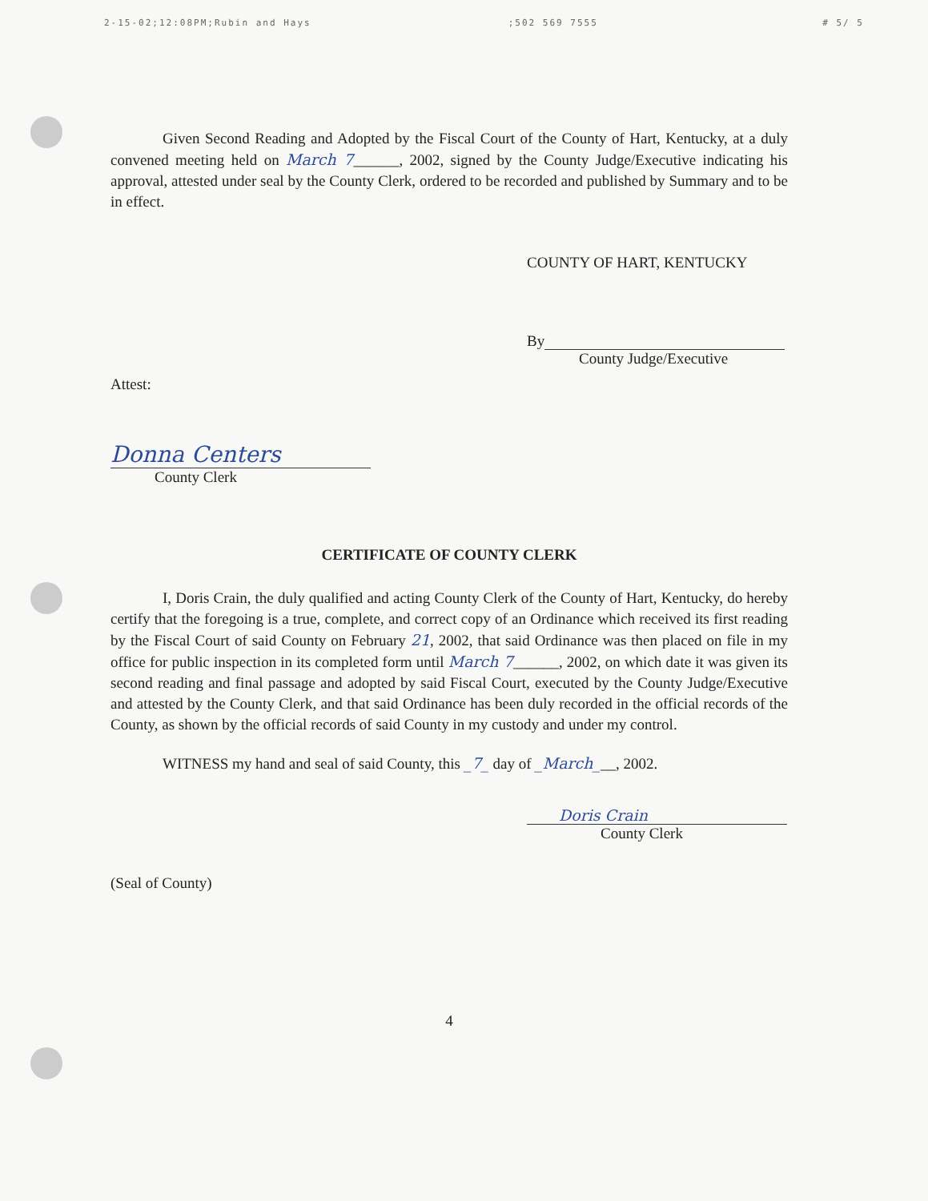2-15-02;12:08PM;Rubin and Hays;502 569 7555 # 5/ 5
Given Second Reading and Adopted by the Fiscal Court of the County of Hart, Kentucky, at a duly convened meeting held on March 7______, 2002, signed by the County Judge/Executive indicating his approval, attested under seal by the County Clerk, ordered to be recorded and published by Summary and to be in effect.
COUNTY OF HART, KENTUCKY
By
County Judge/Executive
Attest:
Donna Centers
County Clerk
CERTIFICATE OF COUNTY CLERK
I, Doris Crain, the duly qualified and acting County Clerk of the County of Hart, Kentucky, do hereby certify that the foregoing is a true, complete, and correct copy of an Ordinance which received its first reading by the Fiscal Court of said County on February 21, 2002, that said Ordinance was then placed on file in my office for public inspection in its completed form until March 7______, 2002, on which date it was given its second reading and final passage and adopted by said Fiscal Court, executed by the County Judge/Executive and attested by the County Clerk, and that said Ordinance has been duly recorded in the official records of the County, as shown by the official records of said County in my custody and under my control.
WITNESS my hand and seal of said County, this _7_ day of _March___, 2002.
Doris Crain
County Clerk
(Seal of County)
4